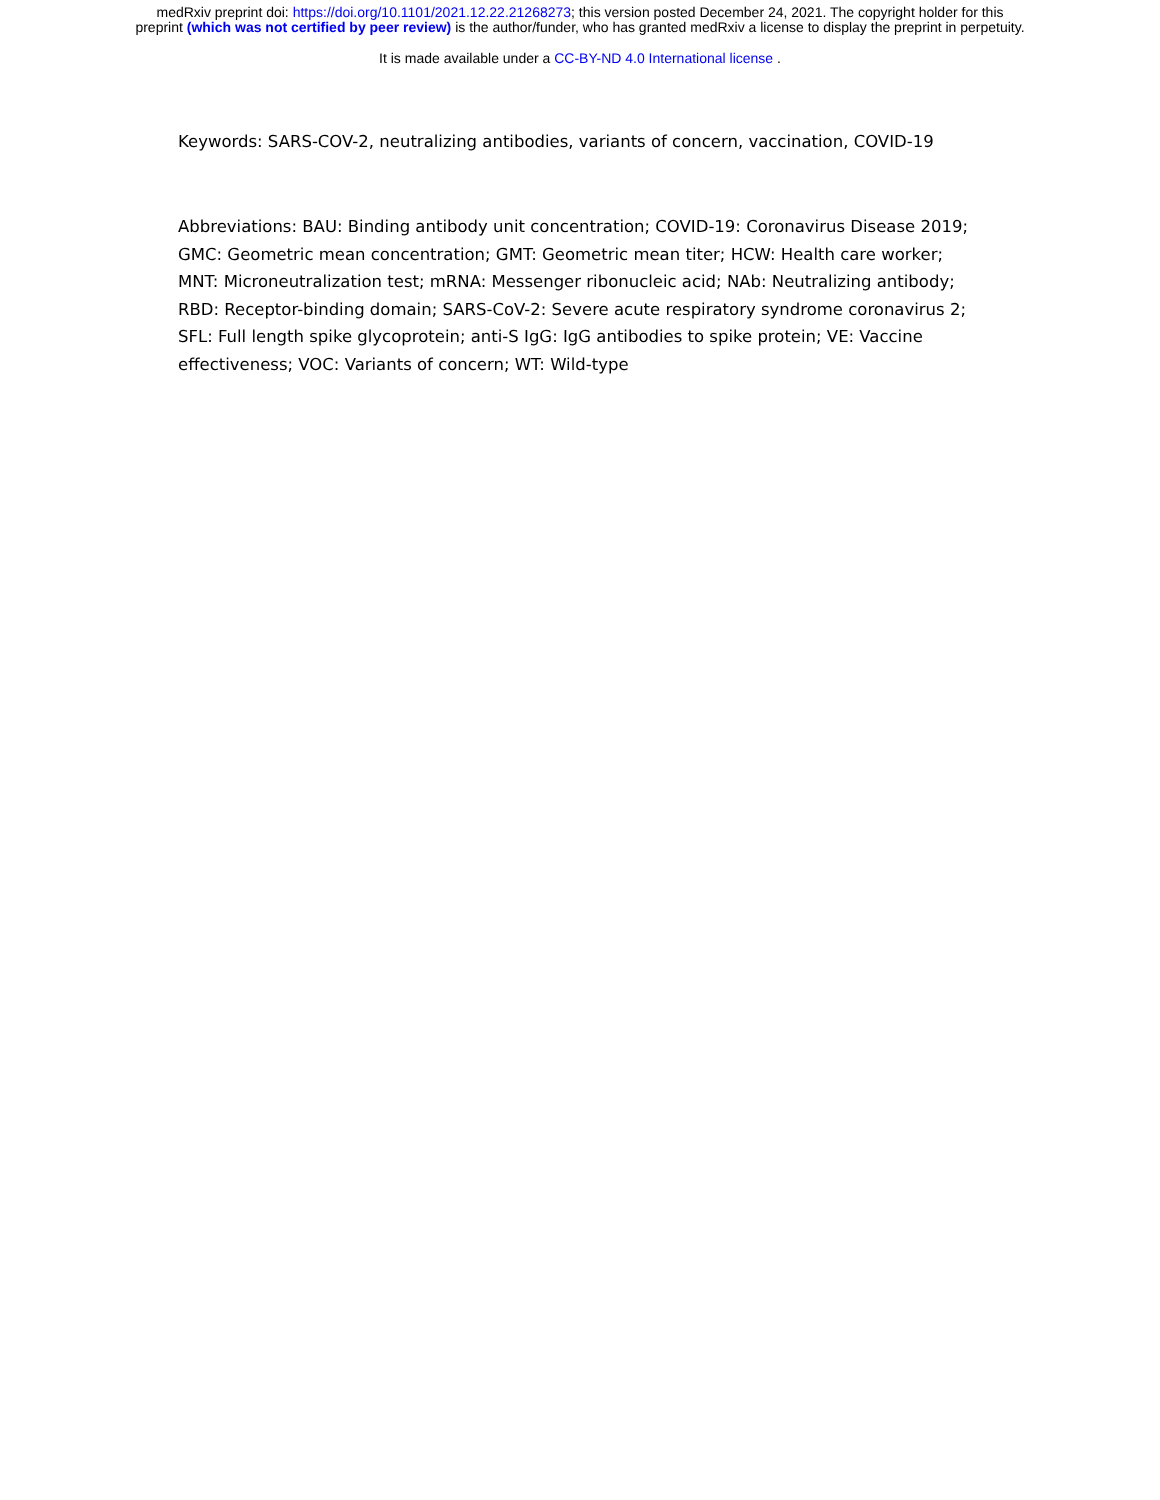medRxiv preprint doi: https://doi.org/10.1101/2021.12.22.21268273; this version posted December 24, 2021. The copyright holder for this
preprint (which was not certified by peer review) is the author/funder, who has granted medRxiv a license to display the preprint in perpetuity.
It is made available under a CC-BY-ND 4.0 International license .
Keywords: SARS-COV-2, neutralizing antibodies, variants of concern, vaccination, COVID-19
Abbreviations: BAU: Binding antibody unit concentration; COVID-19: Coronavirus Disease 2019; GMC: Geometric mean concentration; GMT: Geometric mean titer; HCW: Health care worker; MNT: Microneutralization test; mRNA: Messenger ribonucleic acid; NAb: Neutralizing antibody; RBD: Receptor-binding domain; SARS-CoV-2: Severe acute respiratory syndrome coronavirus 2; SFL: Full length spike glycoprotein; anti-S IgG: IgG antibodies to spike protein; VE: Vaccine effectiveness; VOC: Variants of concern; WT: Wild-type